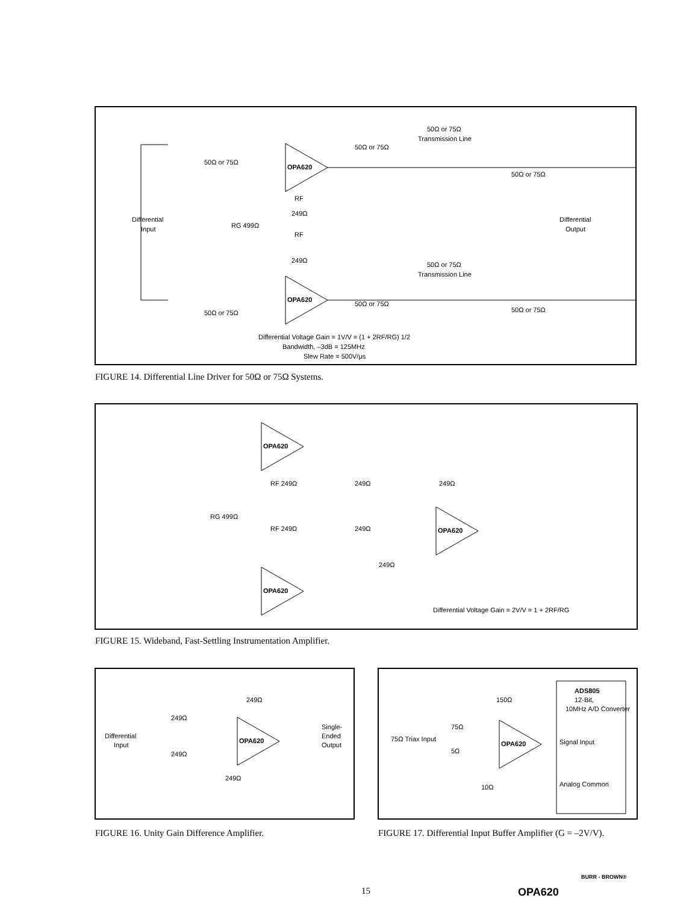Differential
Input
Differential
Output
OPA620
OPA620
50Ω or 75Ω
50Ω or 75Ω
50Ω or 75Ω
Transmission Line
50Ω or 75Ω
Transmission Line
RF
249Ω
RG 499Ω
RF
249Ω
50Ω or 75Ω
50Ω or 75Ω
50Ω or 75Ω
50Ω or 75Ω
Differential Voltage Gain = 1V/V = (1 + 2RF/RG) 1/2
Bandwidth, –3dB = 125MHz
Slew Rate = 500V/μs
FIGURE 14. Differential Line Driver for 50Ω or 75Ω Systems.
OPA620
OPA620
OPA620
RF 249Ω
249Ω
249Ω
RG 499Ω
RF 249Ω
249Ω
249Ω
Differential Voltage Gain = 2V/V = 1 + 2RF/RG
FIGURE 15. Wideband, Fast-Settling Instrumentation Amplifier.
249Ω
249Ω
249Ω
Differential
Input
Single-
Ended
Output
OPA620
249Ω
FIGURE 16. Unity Gain Difference Amplifier.
150Ω
75Ω
5Ω
75Ω Triax Input
OPA620
10Ω
ADS805
12-Bit,
10MHz A/D Converter
Signal Input
Analog Common
FIGURE 17. Differential Input Buffer Amplifier (G = –2V/V).
15 OPA620
BURR - BROWN®